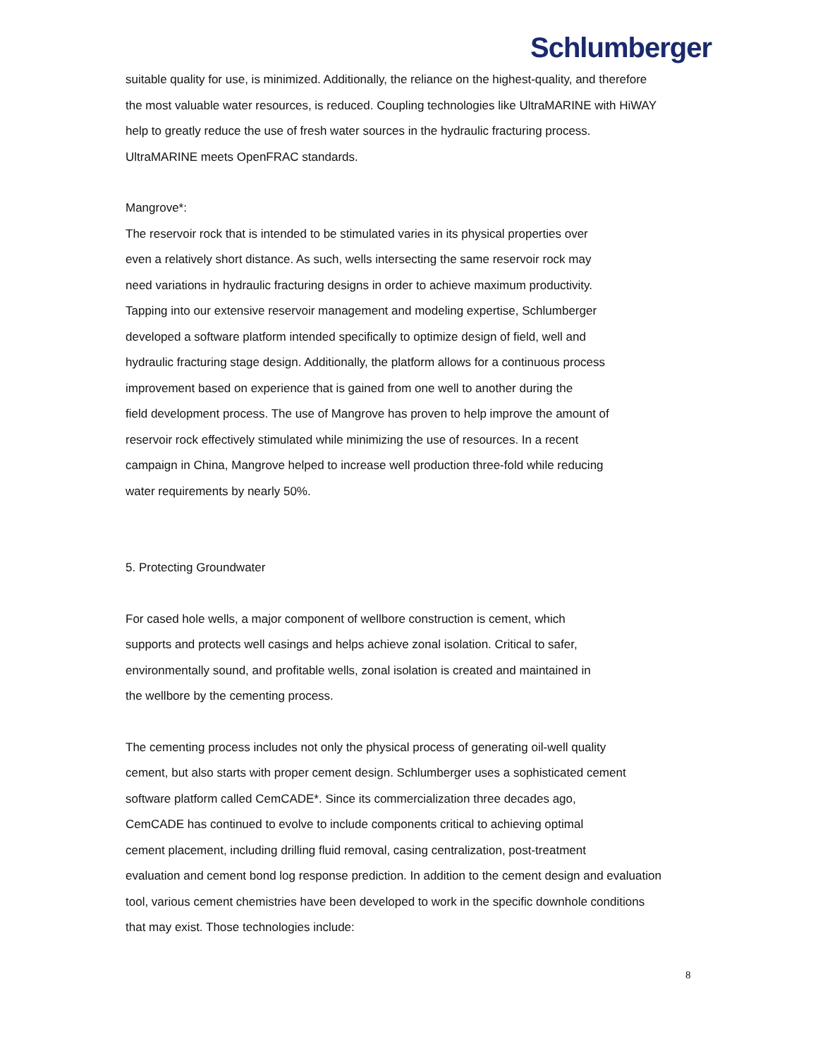Schlumberger
suitable quality for use, is minimized. Additionally, the reliance on the highest-quality, and therefore
the most valuable water resources, is reduced. Coupling technologies like UltraMARINE with HiWAY
help to greatly reduce the use of fresh water sources in the hydraulic fracturing process.
UltraMARINE meets OpenFRAC standards.
Mangrove*:
The reservoir rock that is intended to be stimulated varies in its physical properties over
even a relatively short distance. As such, wells intersecting the same reservoir rock may
need variations in hydraulic fracturing designs in order to achieve maximum productivity.
Tapping into our extensive reservoir management and modeling expertise, Schlumberger
developed a software platform intended specifically to optimize design of field, well and
hydraulic fracturing stage design. Additionally, the platform allows for a continuous process
improvement based on experience that is gained from one well to another during the
field development process. The use of Mangrove has proven to help improve the amount of
reservoir rock effectively stimulated while minimizing the use of resources. In a recent
campaign in China, Mangrove helped to increase well production three-fold while reducing
water requirements by nearly 50%.
5. Protecting Groundwater
For cased hole wells, a major component of wellbore construction is cement, which
supports and protects well casings and helps achieve zonal isolation. Critical to safer,
environmentally sound, and profitable wells, zonal isolation is created and maintained in
the wellbore by the cementing process.
The cementing process includes not only the physical process of generating oil-well quality
cement, but also starts with proper cement design. Schlumberger uses a sophisticated cement
software platform called CemCADE*. Since its commercialization three decades ago,
CemCADE has continued to evolve to include components critical to achieving optimal
cement placement, including drilling fluid removal, casing centralization, post-treatment
evaluation and cement bond log response prediction. In addition to the cement design and evaluation
tool, various cement chemistries have been developed to work in the specific downhole conditions
that may exist. Those technologies include:
8